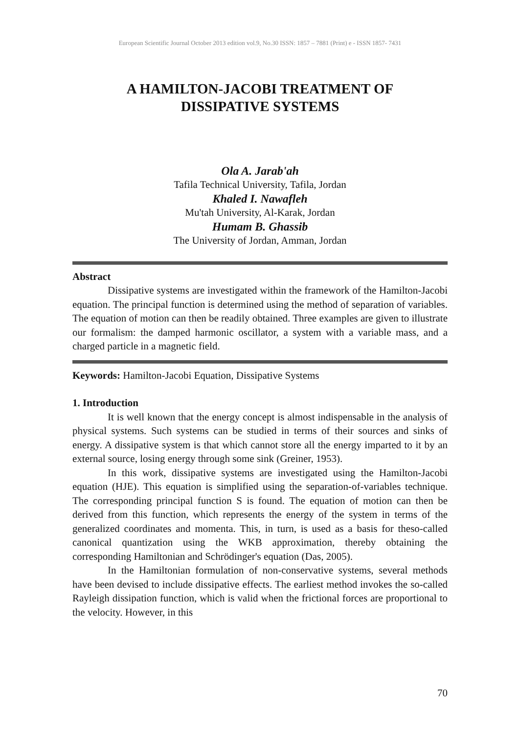European Scientific Journal October 2013 edition vol.9, No.30 ISSN: 1857 – 7881 (Print) e - ISSN 1857- 7431
A HAMILTON-JACOBI TREATMENT OF
DISSIPATIVE SYSTEMS
Ola A. Jarab'ah
Tafila Technical University, Tafila, Jordan
Khaled I. Nawafleh
Mu'tah University, Al-Karak, Jordan
Humam B. Ghassib
The University of Jordan, Amman, Jordan
Abstract
Dissipative systems are investigated within the framework of the Hamilton-Jacobi equation. The principal function is determined using the method of separation of variables. The equation of motion can then be readily obtained. Three examples are given to illustrate our formalism: the damped harmonic oscillator, a system with a variable mass, and a charged particle in a magnetic field.
Keywords: Hamilton-Jacobi Equation, Dissipative Systems
1. Introduction
It is well known that the energy concept is almost indispensable in the analysis of physical systems. Such systems can be studied in terms of their sources and sinks of energy. A dissipative system is that which cannot store all the energy imparted to it by an external source, losing energy through some sink (Greiner, 1953).
In this work, dissipative systems are investigated using the Hamilton-Jacobi equation (HJE). This equation is simplified using the separation-of-variables technique. The corresponding principal function S is found. The equation of motion can then be derived from this function, which represents the energy of the system in terms of the generalized coordinates and momenta. This, in turn, is used as a basis for theso-called canonical quantization using the WKB approximation, thereby obtaining the corresponding Hamiltonian and Schrödinger's equation (Das, 2005).
In the Hamiltonian formulation of non-conservative systems, several methods have been devised to include dissipative effects. The earliest method invokes the so-called Rayleigh dissipation function, which is valid when the frictional forces are proportional to the velocity. However, in this
70